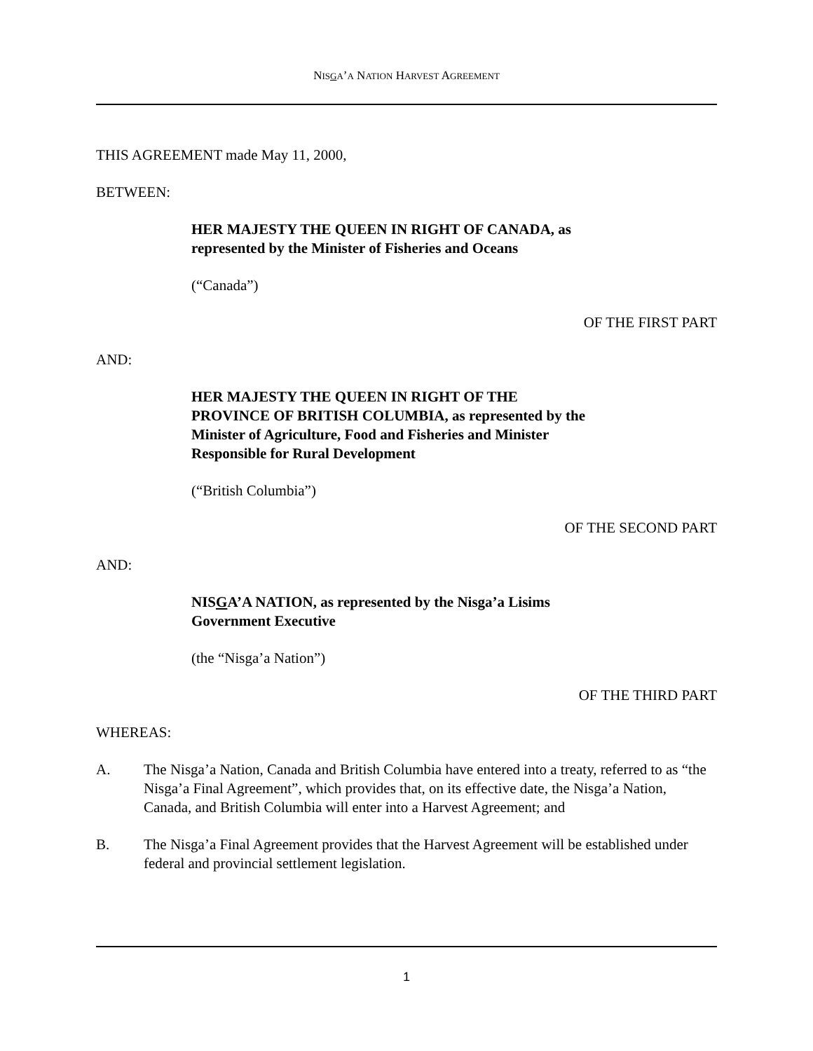NISGA’A NATION HARVEST AGREEMENT
THIS AGREEMENT made May 11, 2000,
BETWEEN:
HER MAJESTY THE QUEEN IN RIGHT OF CANADA, as
represented by the Minister of Fisheries and Oceans
(“Canada”)
OF THE FIRST PART
AND:
HER MAJESTY THE QUEEN IN RIGHT OF THE
PROVINCE OF BRITISH COLUMBIA, as represented by the
Minister of Agriculture, Food and Fisheries and Minister
Responsible for Rural Development
(“British Columbia”)
OF THE SECOND PART
AND:
NISGA’A NATION, as represented by the Nisga’a Lisims
Government Executive
(the “Nisga’a Nation”)
OF THE THIRD PART
WHEREAS:
A. The Nisga’a Nation, Canada and British Columbia have entered into a treaty, referred to as “the Nisga’a Final Agreement”, which provides that, on its effective date, the Nisga’a Nation, Canada, and British Columbia will enter into a Harvest Agreement; and
B. The Nisga’a Final Agreement provides that the Harvest Agreement will be established under federal and provincial settlement legislation.
1